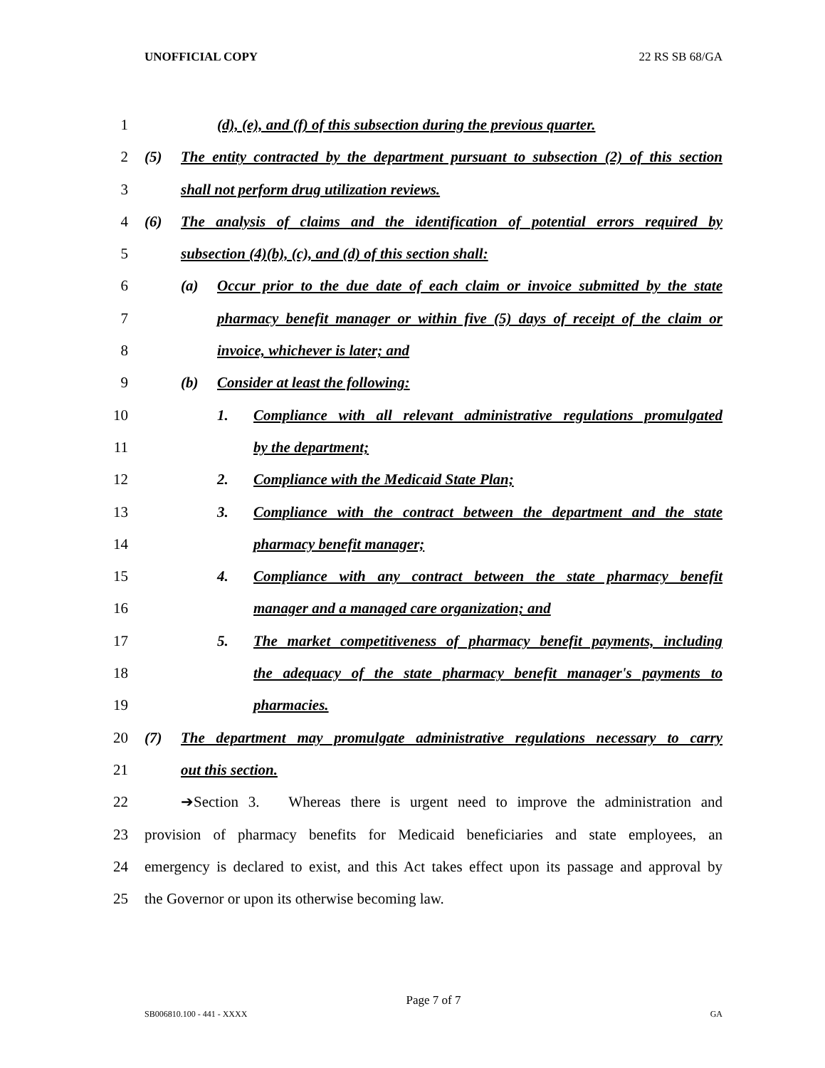UNOFFICIAL COPY 22 RS SB 68/GA
1 (d), (e), and (f) of this subsection during the previous quarter.
2 (5) The entity contracted by the department pursuant to subsection (2) of this section
3 shall not perform drug utilization reviews.
4 (6) The analysis of claims and the identification of potential errors required by
5 subsection (4)(b), (c), and (d) of this section shall:
6 (a) Occur prior to the due date of each claim or invoice submitted by the state
7 pharmacy benefit manager or within five (5) days of receipt of the claim or
8 invoice, whichever is later; and
9 (b) Consider at least the following:
10 1. Compliance with all relevant administrative regulations promulgated
11 by the department;
12 2. Compliance with the Medicaid State Plan;
13 3. Compliance with the contract between the department and the state
14 pharmacy benefit manager;
15 4. Compliance with any contract between the state pharmacy benefit
16 manager and a managed care organization; and
17 5. The market competitiveness of pharmacy benefit payments, including
18 the adequacy of the state pharmacy benefit manager's payments to
19 pharmacies.
20 (7) The department may promulgate administrative regulations necessary to carry
21 out this section.
22 ➔Section 3. Whereas there is urgent need to improve the administration and
23 provision of pharmacy benefits for Medicaid beneficiaries and state employees, an
24 emergency is declared to exist, and this Act takes effect upon its passage and approval by
25 the Governor or upon its otherwise becoming law.
Page 7 of 7
SB006810.100 - 441 - XXXX GA